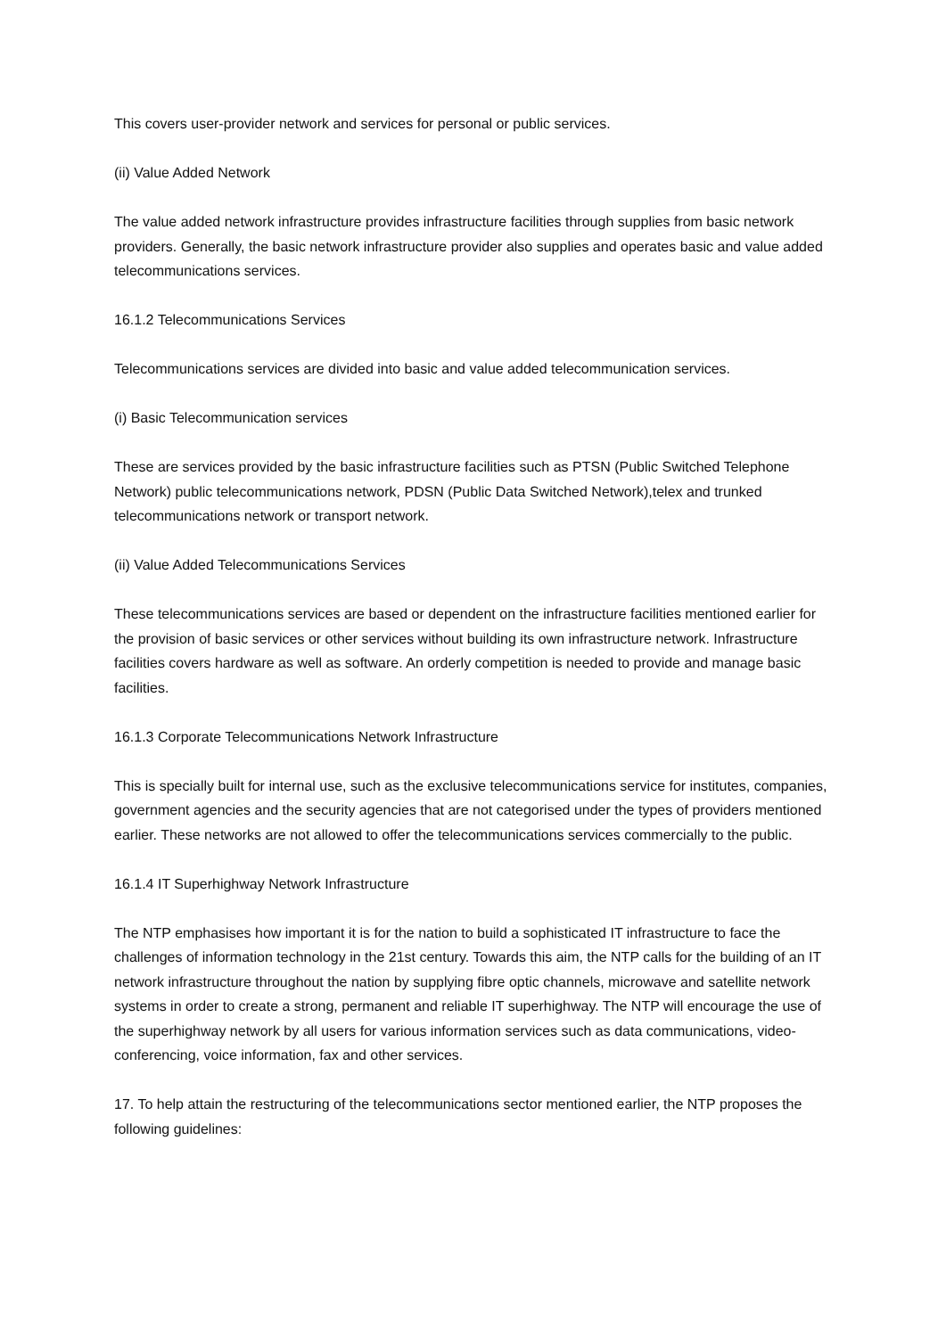This covers user-provider network and services for personal or public services.
(ii) Value Added Network
The value added network infrastructure provides infrastructure facilities through supplies from basic network providers. Generally, the basic network infrastructure provider also supplies and operates basic and value added telecommunications services.
16.1.2 Telecommunications Services
Telecommunications services are divided into basic and value added telecommunication services.
(i) Basic Telecommunication services
These are services provided by the basic infrastructure facilities such as PTSN (Public Switched Telephone Network) public telecommunications network, PDSN (Public Data Switched Network),telex and trunked telecommunications network or transport network.
(ii) Value Added Telecommunications Services
These telecommunications services are based or dependent on the infrastructure facilities mentioned earlier for the provision of basic services or other services without building its own infrastructure network. Infrastructure facilities covers hardware as well as software. An orderly competition is needed to provide and manage basic facilities.
16.1.3 Corporate Telecommunications Network Infrastructure
This is specially built for internal use, such as the exclusive telecommunications service for institutes, companies, government agencies and the security agencies that are not categorised under the types of providers mentioned earlier. These networks are not allowed to offer the telecommunications services commercially to the public.
16.1.4 IT Superhighway Network Infrastructure
The NTP emphasises how important it is for the nation to build a sophisticated IT infrastructure to face the challenges of information technology in the 21st century. Towards this aim, the NTP calls for the building of an IT network infrastructure throughout the nation by supplying fibre optic channels, microwave and satellite network systems in order to create a strong, permanent and reliable IT superhighway. The NTP will encourage the use of the superhighway network by all users for various information services such as data communications, video-conferencing, voice information, fax and other services.
17. To help attain the restructuring of the telecommunications sector mentioned earlier, the NTP proposes the following guidelines: